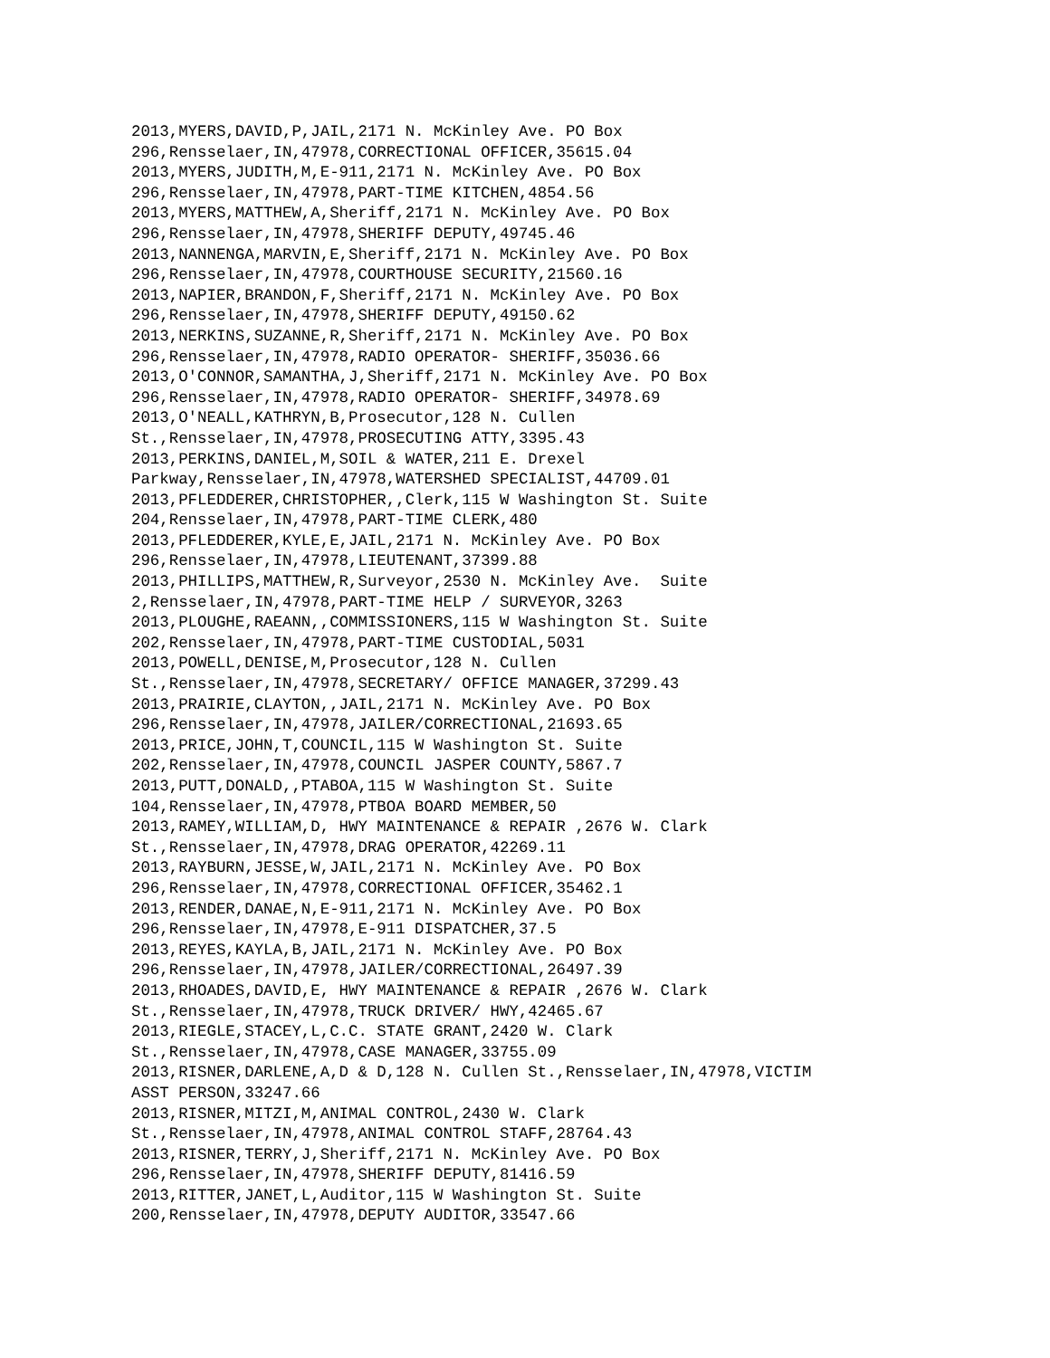2013,MYERS,DAVID,P,JAIL,2171 N. McKinley Ave. PO Box
296,Rensselaer,IN,47978,CORRECTIONAL OFFICER,35615.04
2013,MYERS,JUDITH,M,E-911,2171 N. McKinley Ave. PO Box
296,Rensselaer,IN,47978,PART-TIME KITCHEN,4854.56
2013,MYERS,MATTHEW,A,Sheriff,2171 N. McKinley Ave. PO Box
296,Rensselaer,IN,47978,SHERIFF DEPUTY,49745.46
2013,NANNENGA,MARVIN,E,Sheriff,2171 N. McKinley Ave. PO Box
296,Rensselaer,IN,47978,COURTHOUSE SECURITY,21560.16
2013,NAPIER,BRANDON,F,Sheriff,2171 N. McKinley Ave. PO Box
296,Rensselaer,IN,47978,SHERIFF DEPUTY,49150.62
2013,NERKINS,SUZANNE,R,Sheriff,2171 N. McKinley Ave. PO Box
296,Rensselaer,IN,47978,RADIO OPERATOR- SHERIFF,35036.66
2013,O'CONNOR,SAMANTHA,J,Sheriff,2171 N. McKinley Ave. PO Box
296,Rensselaer,IN,47978,RADIO OPERATOR- SHERIFF,34978.69
2013,O'NEALL,KATHRYN,B,Prosecutor,128 N. Cullen
St.,Rensselaer,IN,47978,PROSECUTING ATTY,3395.43
2013,PERKINS,DANIEL,M,SOIL & WATER,211 E. Drexel
Parkway,Rensselaer,IN,47978,WATERSHED SPECIALIST,44709.01
2013,PFLEDDERER,CHRISTOPHER,,Clerk,115 W Washington St. Suite
204,Rensselaer,IN,47978,PART-TIME CLERK,480
2013,PFLEDDERER,KYLE,E,JAIL,2171 N. McKinley Ave. PO Box
296,Rensselaer,IN,47978,LIEUTENANT,37399.88
2013,PHILLIPS,MATTHEW,R,Surveyor,2530 N. McKinley Ave.  Suite
2,Rensselaer,IN,47978,PART-TIME HELP / SURVEYOR,3263
2013,PLOUGHE,RAEANN,,COMMISSIONERS,115 W Washington St. Suite
202,Rensselaer,IN,47978,PART-TIME CUSTODIAL,5031
2013,POWELL,DENISE,M,Prosecutor,128 N. Cullen
St.,Rensselaer,IN,47978,SECRETARY/ OFFICE MANAGER,37299.43
2013,PRAIRIE,CLAYTON,,JAIL,2171 N. McKinley Ave. PO Box
296,Rensselaer,IN,47978,JAILER/CORRECTIONAL,21693.65
2013,PRICE,JOHN,T,COUNCIL,115 W Washington St. Suite
202,Rensselaer,IN,47978,COUNCIL JASPER COUNTY,5867.7
2013,PUTT,DONALD,,PTABOA,115 W Washington St. Suite
104,Rensselaer,IN,47978,PTBOA BOARD MEMBER,50
2013,RAMEY,WILLIAM,D, HWY MAINTENANCE & REPAIR ,2676 W. Clark
St.,Rensselaer,IN,47978,DRAG OPERATOR,42269.11
2013,RAYBURN,JESSE,W,JAIL,2171 N. McKinley Ave. PO Box
296,Rensselaer,IN,47978,CORRECTIONAL OFFICER,35462.1
2013,RENDER,DANAE,N,E-911,2171 N. McKinley Ave. PO Box
296,Rensselaer,IN,47978,E-911 DISPATCHER,37.5
2013,REYES,KAYLA,B,JAIL,2171 N. McKinley Ave. PO Box
296,Rensselaer,IN,47978,JAILER/CORRECTIONAL,26497.39
2013,RHOADES,DAVID,E, HWY MAINTENANCE & REPAIR ,2676 W. Clark
St.,Rensselaer,IN,47978,TRUCK DRIVER/ HWY,42465.67
2013,RIEGLE,STACEY,L,C.C. STATE GRANT,2420 W. Clark
St.,Rensselaer,IN,47978,CASE MANAGER,33755.09
2013,RISNER,DARLENE,A,D & D,128 N. Cullen St.,Rensselaer,IN,47978,VICTIM
ASST PERSON,33247.66
2013,RISNER,MITZI,M,ANIMAL CONTROL,2430 W. Clark
St.,Rensselaer,IN,47978,ANIMAL CONTROL STAFF,28764.43
2013,RISNER,TERRY,J,Sheriff,2171 N. McKinley Ave. PO Box
296,Rensselaer,IN,47978,SHERIFF DEPUTY,81416.59
2013,RITTER,JANET,L,Auditor,115 W Washington St. Suite
200,Rensselaer,IN,47978,DEPUTY AUDITOR,33547.66